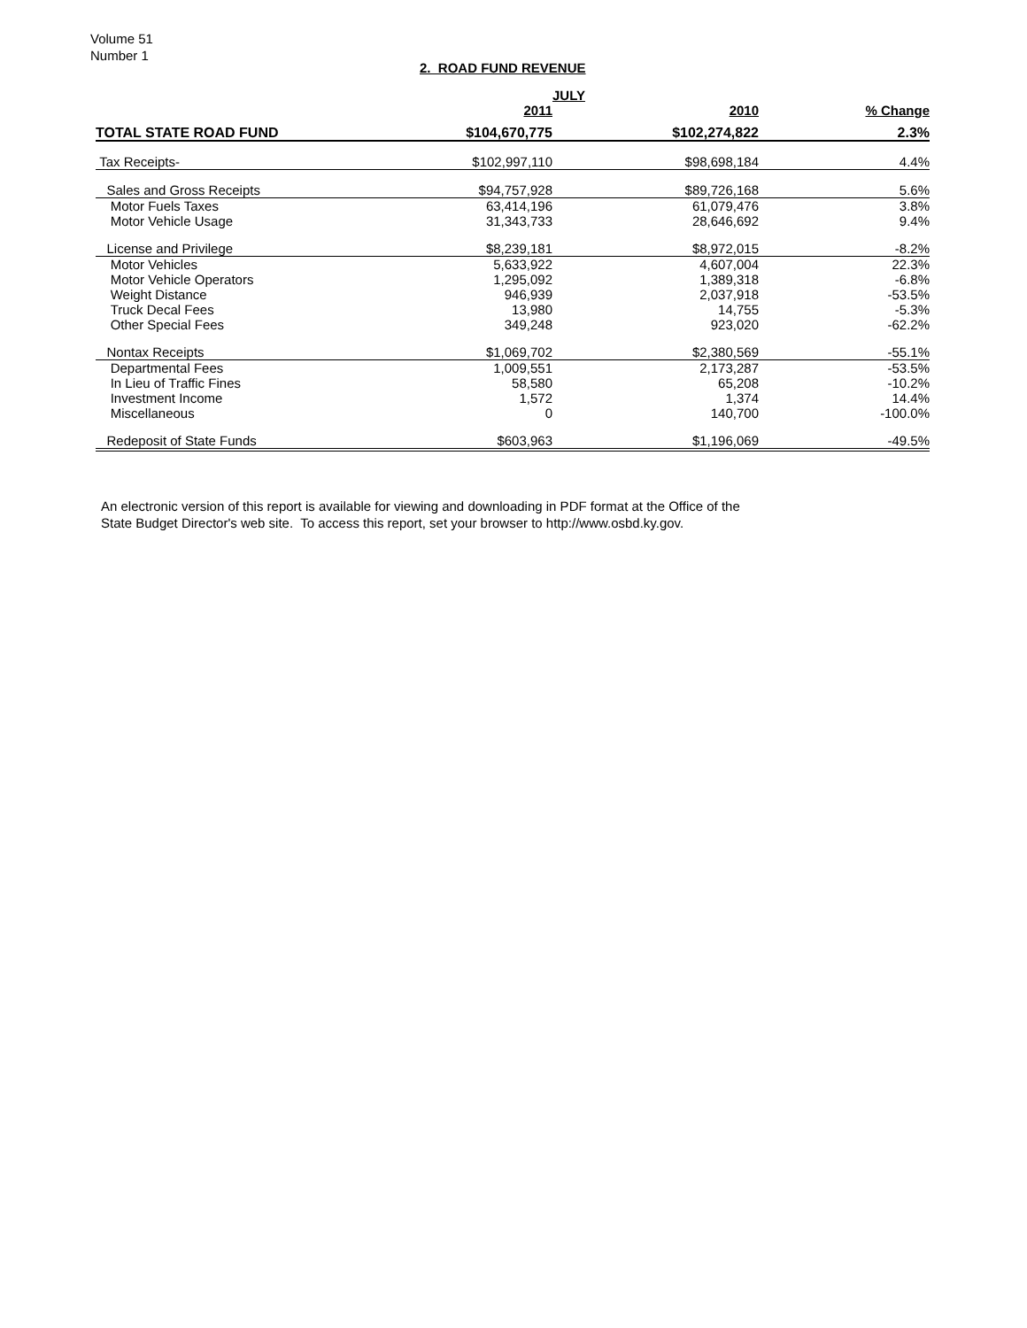Volume 51
Number 1
2. ROAD FUND REVENUE
| | | JULY | |
| --- | --- | --- | --- |
| | 2011 | 2010 | % Change |
| TOTAL STATE ROAD FUND | $104,670,775 | $102,274,822 | 2.3% |
| Tax Receipts- | $102,997,110 | $98,698,184 | 4.4% |
| Sales and Gross Receipts | $94,757,928 | $89,726,168 | 5.6% |
| Motor Fuels Taxes | 63,414,196 | 61,079,476 | 3.8% |
| Motor Vehicle Usage | 31,343,733 | 28,646,692 | 9.4% |
| License and Privilege | $8,239,181 | $8,972,015 | -8.2% |
| Motor Vehicles | 5,633,922 | 4,607,004 | 22.3% |
| Motor Vehicle Operators | 1,295,092 | 1,389,318 | -6.8% |
| Weight Distance | 946,939 | 2,037,918 | -53.5% |
| Truck Decal Fees | 13,980 | 14,755 | -5.3% |
| Other Special Fees | 349,248 | 923,020 | -62.2% |
| Nontax Receipts | $1,069,702 | $2,380,569 | -55.1% |
| Departmental Fees | 1,009,551 | 2,173,287 | -53.5% |
| In Lieu of Traffic Fines | 58,580 | 65,208 | -10.2% |
| Investment Income | 1,572 | 1,374 | 14.4% |
| Miscellaneous | 0 | 140,700 | -100.0% |
| Redeposit of State Funds | $603,963 | $1,196,069 | -49.5% |
An electronic version of this report is available for viewing and downloading in PDF format at the Office of the
State Budget Director's web site. To access this report, set your browser to http://www.osbd.ky.gov.